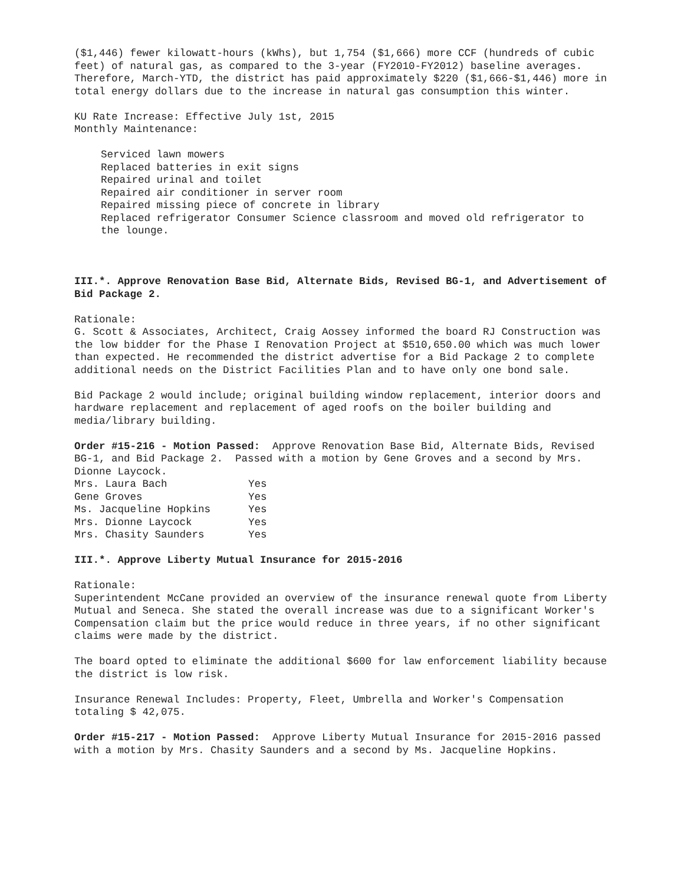($1,446) fewer kilowatt-hours (kWhs), but 1,754 ($1,666) more CCF (hundreds of cubic feet) of natural gas, as compared to the 3-year (FY2010-FY2012) baseline averages. Therefore, March-YTD, the district has paid approximately $220 ($1,666-$1,446) more in total energy dollars due to the increase in natural gas consumption this winter.
KU Rate Increase: Effective July 1st, 2015 Monthly Maintenance:
Serviced lawn mowers Replaced batteries in exit signs Repaired urinal and toilet Repaired air conditioner in server room Repaired missing piece of concrete in library Replaced refrigerator Consumer Science classroom and moved old refrigerator to the lounge.
III.*. Approve Renovation Base Bid, Alternate Bids, Revised BG-1, and Advertisement of Bid Package 2.
Rationale: G. Scott & Associates, Architect, Craig Aossey informed the board RJ Construction was the low bidder for the Phase I Renovation Project at $510,650.00 which was much lower than expected. He recommended the district advertise for a Bid Package 2 to complete additional needs on the District Facilities Plan and to have only one bond sale.
Bid Package 2 would include; original building window replacement, interior doors and hardware replacement and replacement of aged roofs on the boiler building and media/library building.
Order #15-216 - Motion Passed: Approve Renovation Base Bid, Alternate Bids, Revised BG-1, and Bid Package 2. Passed with a motion by Gene Groves and a second by Mrs. Dionne Laycock.
| Mrs. Laura Bach | Yes |
| Gene Groves | Yes |
| Ms. Jacqueline Hopkins | Yes |
| Mrs. Dionne Laycock | Yes |
| Mrs. Chasity Saunders | Yes |
III.*. Approve Liberty Mutual Insurance for 2015-2016
Rationale: Superintendent McCane provided an overview of the insurance renewal quote from Liberty Mutual and Seneca. She stated the overall increase was due to a significant Worker's Compensation claim but the price would reduce in three years, if no other significant claims were made by the district.
The board opted to eliminate the additional $600 for law enforcement liability because the district is low risk.
Insurance Renewal Includes: Property, Fleet, Umbrella and Worker's Compensation totaling $ 42,075.
Order #15-217 - Motion Passed: Approve Liberty Mutual Insurance for 2015-2016 passed with a motion by Mrs. Chasity Saunders and a second by Ms. Jacqueline Hopkins.